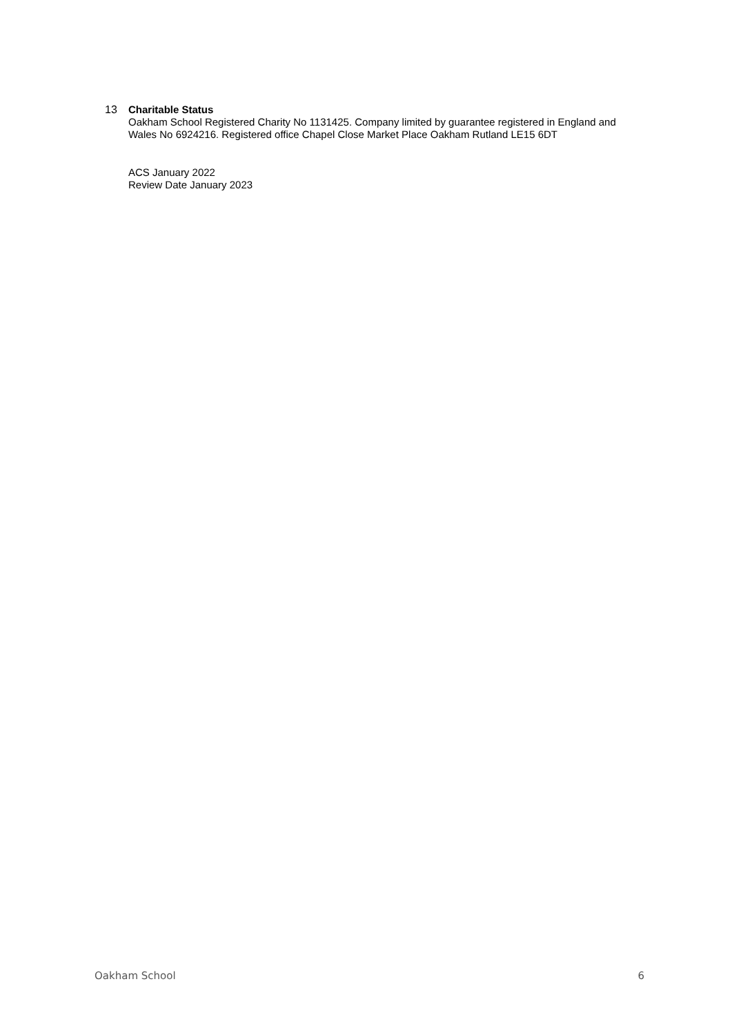13 Charitable Status
Oakham School Registered Charity No 1131425. Company limited by guarantee registered in England and Wales No 6924216. Registered office Chapel Close Market Place Oakham Rutland LE15 6DT
ACS January 2022
Review Date January 2023
Oakham School 6